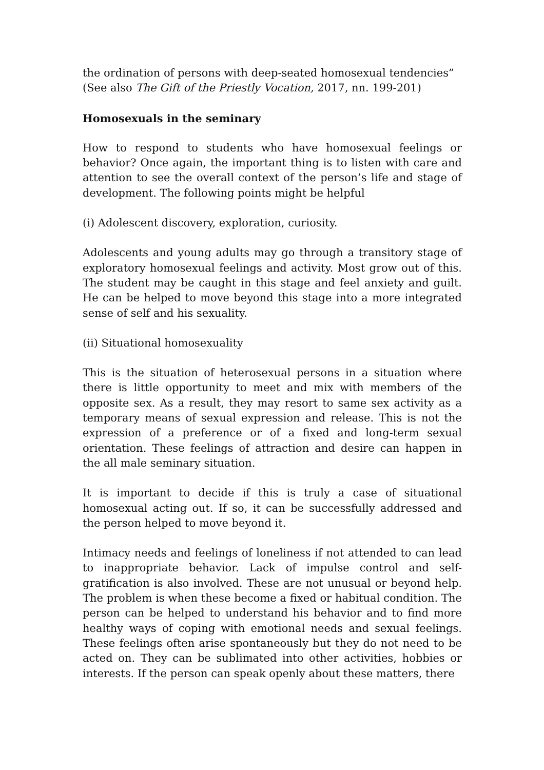the ordination of persons with deep-seated homosexual tendencies” (See also The Gift of the Priestly Vocation, 2017, nn. 199-201)
Homosexuals in the seminary
How to respond to students who have homosexual feelings or behavior? Once again, the important thing is to listen with care and attention to see the overall context of the person’s life and stage of development. The following points might be helpful
(i) Adolescent discovery, exploration, curiosity.
Adolescents and young adults may go through a transitory stage of exploratory homosexual feelings and activity. Most grow out of this. The student may be caught in this stage and feel anxiety and guilt. He can be helped to move beyond this stage into a more integrated sense of self and his sexuality.
(ii) Situational homosexuality
This is the situation of heterosexual persons in a situation where there is little opportunity to meet and mix with members of the opposite sex. As a result, they may resort to same sex activity as a temporary means of sexual expression and release. This is not the expression of a preference or of a fixed and long-term sexual orientation. These feelings of attraction and desire can happen in the all male seminary situation.
It is important to decide if this is truly a case of situational homosexual acting out. If so, it can be successfully addressed and the person helped to move beyond it.
Intimacy needs and feelings of loneliness if not attended to can lead to inappropriate behavior. Lack of impulse control and self-gratification is also involved. These are not unusual or beyond help. The problem is when these become a fixed or habitual condition. The person can be helped to understand his behavior and to find more healthy ways of coping with emotional needs and sexual feelings. These feelings often arise spontaneously but they do not need to be acted on. They can be sublimated into other activities, hobbies or interests. If the person can speak openly about these matters, there